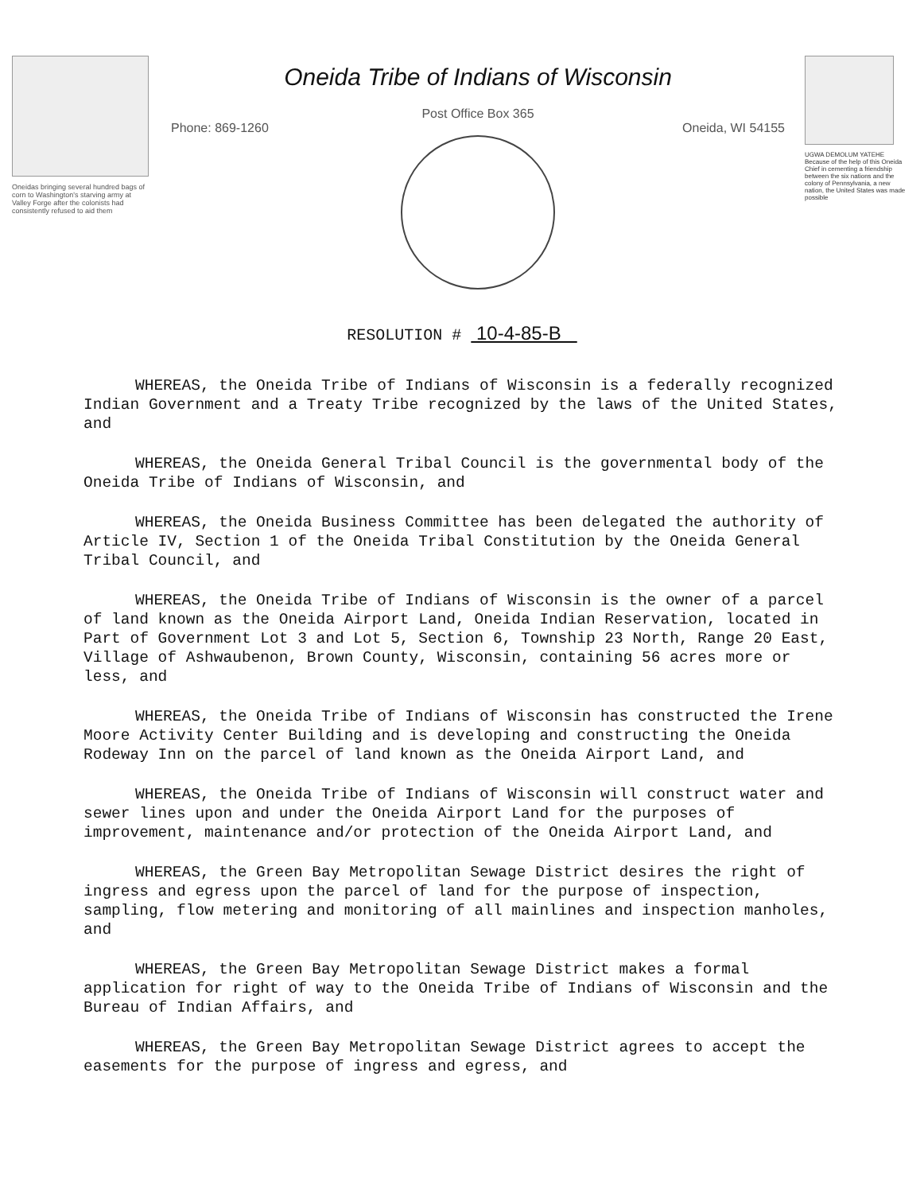Oneidas bringing several hundred bags of corn to Washington's starving army at Valley Forge after the colonists had consistently refused to aid them
Oneida Tribe of Indians of Wisconsin
Post Office Box 365
Phone: 869-1260 Oneida, WI 54155
UGWA DEMOLUM YATEHE Because of the help of this Oneida Chief in cementing a friendship between the six nations and the colony of Pennsylvania, a new nation, the United States was made possible
RESOLUTION # 10-4-85-B
WHEREAS, the Oneida Tribe of Indians of Wisconsin is a federally recognized Indian Government and a Treaty Tribe recognized by the laws of the United States, and
WHEREAS, the Oneida General Tribal Council is the governmental body of the Oneida Tribe of Indians of Wisconsin, and
WHEREAS, the Oneida Business Committee has been delegated the authority of Article IV, Section 1 of the Oneida Tribal Constitution by the Oneida General Tribal Council, and
WHEREAS, the Oneida Tribe of Indians of Wisconsin is the owner of a parcel of land known as the Oneida Airport Land, Oneida Indian Reservation, located in Part of Government Lot 3 and Lot 5, Section 6, Township 23 North, Range 20 East, Village of Ashwaubenon, Brown County, Wisconsin, containing 56 acres more or less, and
WHEREAS, the Oneida Tribe of Indians of Wisconsin has constructed the Irene Moore Activity Center Building and is developing and constructing the Oneida Rodeway Inn on the parcel of land known as the Oneida Airport Land, and
WHEREAS, the Oneida Tribe of Indians of Wisconsin will construct water and sewer lines upon and under the Oneida Airport Land for the purposes of improvement, maintenance and/or protection of the Oneida Airport Land, and
WHEREAS, the Green Bay Metropolitan Sewage District desires the right of ingress and egress upon the parcel of land for the purpose of inspection, sampling, flow metering and monitoring of all mainlines and inspection manholes, and
WHEREAS, the Green Bay Metropolitan Sewage District makes a formal application for right of way to the Oneida Tribe of Indians of Wisconsin and the Bureau of Indian Affairs, and
WHEREAS, the Green Bay Metropolitan Sewage District agrees to accept the easements for the purpose of ingress and egress, and